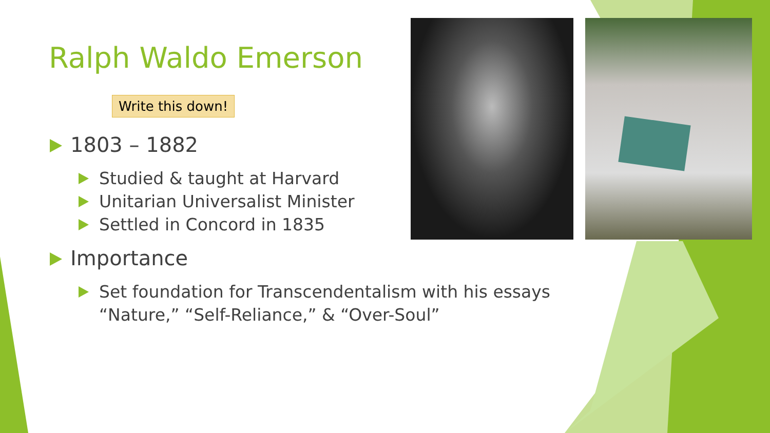Ralph Waldo Emerson
Write this down!
1803 – 1882
Studied & taught at Harvard
Unitarian Universalist Minister
Settled in Concord in 1835
Importance
Set foundation for Transcendentalism with his essays “Nature,” “Self-Reliance,” & “Over-Soul”